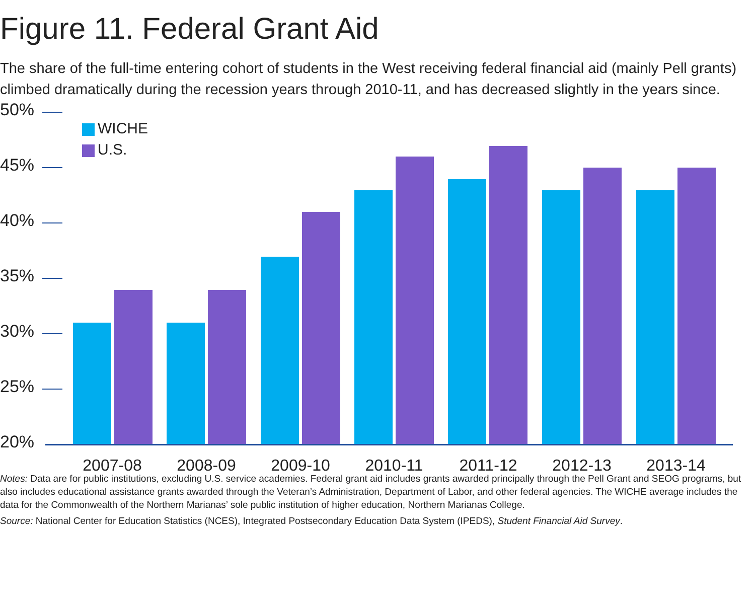Figure 11. Federal Grant Aid
The share of the full-time entering cohort of students in the West receiving federal financial aid (mainly Pell grants) climbed dramatically during the recession years through 2010-11, and has decreased slightly in the years since.
50%
45%
40%
35%
30%
25%
20%
WICHE
U.S.
2007-08 2008-09 2009-10 2010-11 2011-12 2012-13 2013-14
Notes: Data are for public institutions, excluding U.S. service academies. Federal grant aid includes grants awarded principally through the Pell Grant and SEOG programs, but also includes educational assistance grants awarded through the Veteran’s Administration, Department of Labor, and other federal agencies. The WICHE average includes the data for the Commonwealth of the Northern Marianas’ sole public institution of higher education, Northern Marianas College.
Source: National Center for Education Statistics (NCES), Integrated Postsecondary Education Data System (IPEDS), Student Financial Aid Survey.